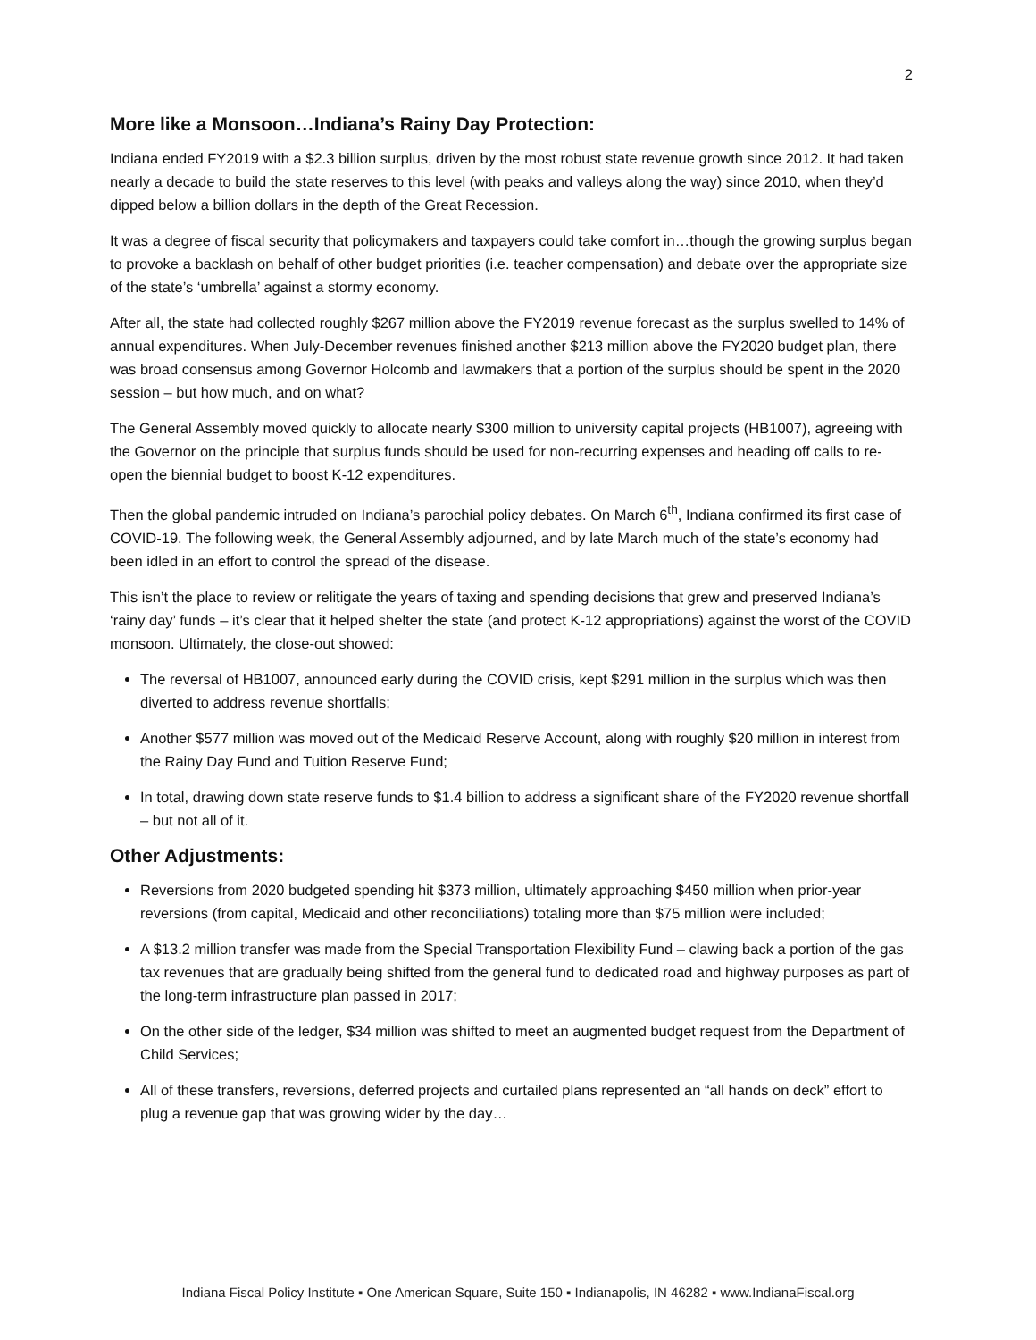2
More like a Monsoon…Indiana’s Rainy Day Protection:
Indiana ended FY2019 with a $2.3 billion surplus, driven by the most robust state revenue growth since 2012. It had taken nearly a decade to build the state reserves to this level (with peaks and valleys along the way) since 2010, when they’d dipped below a billion dollars in the depth of the Great Recession.
It was a degree of fiscal security that policymakers and taxpayers could take comfort in…though the growing surplus began to provoke a backlash on behalf of other budget priorities (i.e. teacher compensation) and debate over the appropriate size of the state’s ‘umbrella’ against a stormy economy.
After all, the state had collected roughly $267 million above the FY2019 revenue forecast as the surplus swelled to 14% of annual expenditures. When July-December revenues finished another $213 million above the FY2020 budget plan, there was broad consensus among Governor Holcomb and lawmakers that a portion of the surplus should be spent in the 2020 session – but how much, and on what?
The General Assembly moved quickly to allocate nearly $300 million to university capital projects (HB1007), agreeing with the Governor on the principle that surplus funds should be used for non-recurring expenses and heading off calls to re-open the biennial budget to boost K-12 expenditures.
Then the global pandemic intruded on Indiana’s parochial policy debates. On March 6<sup>th</sup>, Indiana confirmed its first case of COVID-19. The following week, the General Assembly adjourned, and by late March much of the state’s economy had been idled in an effort to control the spread of the disease.
This isn’t the place to review or relitigate the years of taxing and spending decisions that grew and preserved Indiana’s ‘rainy day’ funds – it’s clear that it helped shelter the state (and protect K-12 appropriations) against the worst of the COVID monsoon. Ultimately, the close-out showed:
The reversal of HB1007, announced early during the COVID crisis, kept $291 million in the surplus which was then diverted to address revenue shortfalls;
Another $577 million was moved out of the Medicaid Reserve Account, along with roughly $20 million in interest from the Rainy Day Fund and Tuition Reserve Fund;
In total, drawing down state reserve funds to $1.4 billion to address a significant share of the FY2020 revenue shortfall – but not all of it.
Other Adjustments:
Reversions from 2020 budgeted spending hit $373 million, ultimately approaching $450 million when prior-year reversions (from capital, Medicaid and other reconciliations) totaling more than $75 million were included;
A $13.2 million transfer was made from the Special Transportation Flexibility Fund – clawing back a portion of the gas tax revenues that are gradually being shifted from the general fund to dedicated road and highway purposes as part of the long-term infrastructure plan passed in 2017;
On the other side of the ledger, $34 million was shifted to meet an augmented budget request from the Department of Child Services;
All of these transfers, reversions, deferred projects and curtailed plans represented an “all hands on deck” effort to plug a revenue gap that was growing wider by the day…
Indiana Fiscal Policy Institute ▪ One American Square, Suite 150 ▪ Indianapolis, IN 46282 ▪ www.IndianaFiscal.org